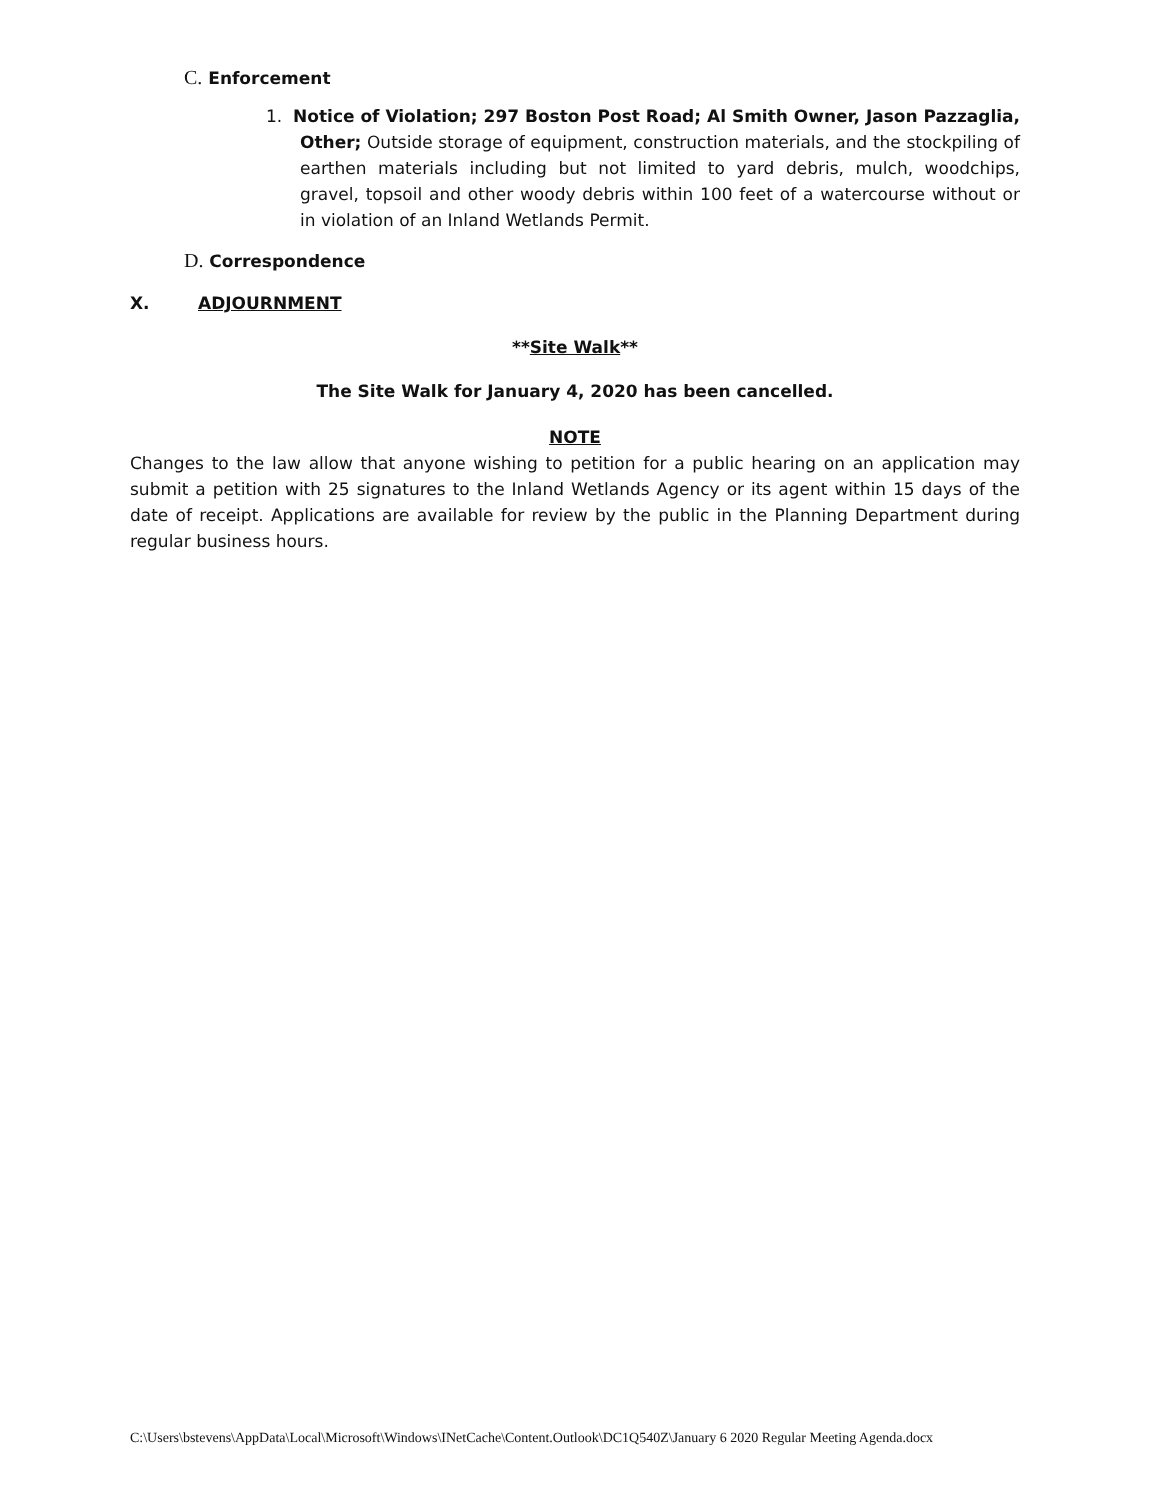C. Enforcement
1. Notice of Violation; 297 Boston Post Road; Al Smith Owner, Jason Pazzaglia, Other; Outside storage of equipment, construction materials, and the stockpiling of earthen materials including but not limited to yard debris, mulch, woodchips, gravel, topsoil and other woody debris within 100 feet of a watercourse without or in violation of an Inland Wetlands Permit.
D. Correspondence
X. ADJOURNMENT
**Site Walk**
The Site Walk for January 4, 2020 has been cancelled.
NOTE
Changes to the law allow that anyone wishing to petition for a public hearing on an application may submit a petition with 25 signatures to the Inland Wetlands Agency or its agent within 15 days of the date of receipt. Applications are available for review by the public in the Planning Department during regular business hours.
C:\Users\bstevens\AppData\Local\Microsoft\Windows\INetCache\Content.Outlook\DC1Q540Z\January 6 2020 Regular Meeting Agenda.docx